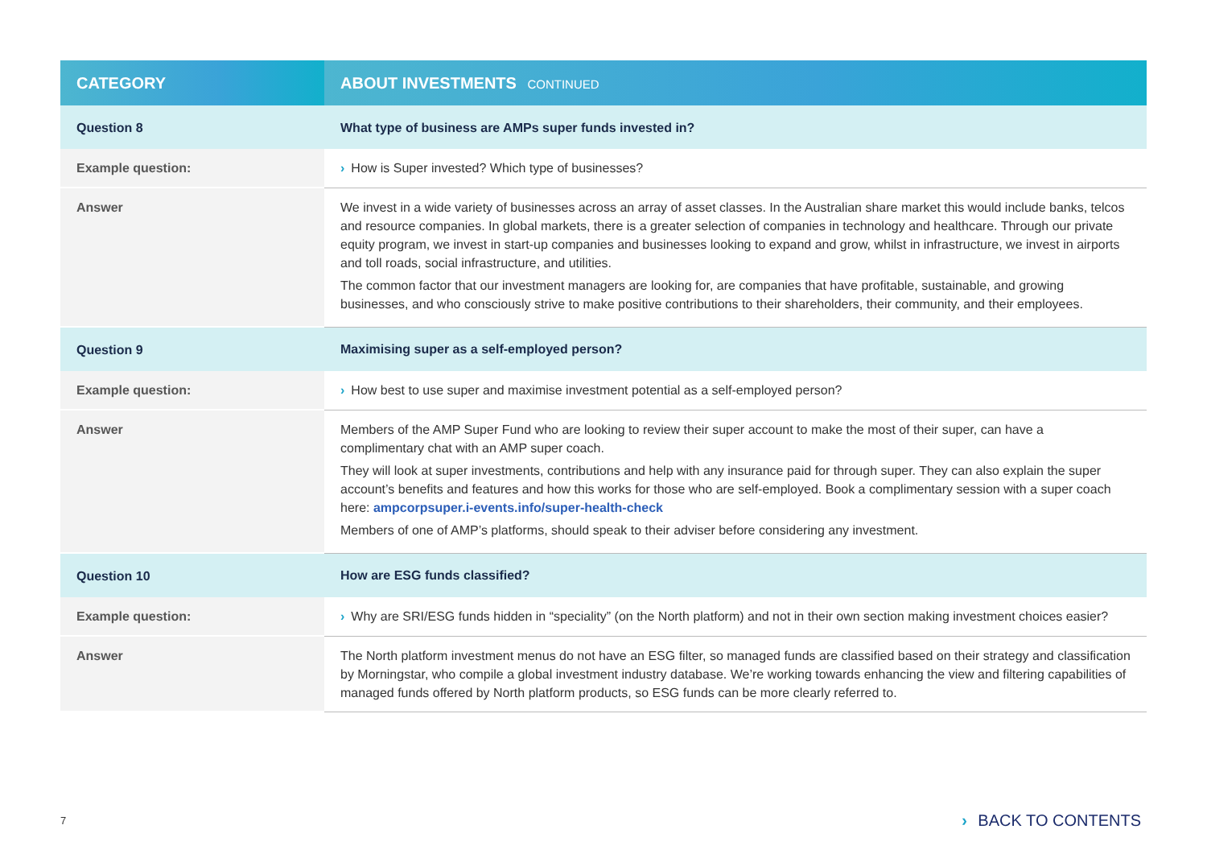| CATEGORY | ABOUT INVESTMENTS CONTINUED |
| --- | --- |
| Question 8 | What type of business are AMPs super funds invested in? |
| Example question: | › How is Super invested? Which type of businesses? |
| Answer | We invest in a wide variety of businesses across an array of asset classes. In the Australian share market this would include banks, telcos and resource companies. In global markets, there is a greater selection of companies in technology and healthcare. Through our private equity program, we invest in start-up companies and businesses looking to expand and grow, whilst in infrastructure, we invest in airports and toll roads, social infrastructure, and utilities. The common factor that our investment managers are looking for, are companies that have profitable, sustainable, and growing businesses, and who consciously strive to make positive contributions to their shareholders, their community, and their employees. |
| Question 9 | Maximising super as a self-employed person? |
| Example question: | › How best to use super and maximise investment potential as a self-employed person? |
| Answer | Members of the AMP Super Fund who are looking to review their super account to make the most of their super, can have a complimentary chat with an AMP super coach. They will look at super investments, contributions and help with any insurance paid for through super. They can also explain the super account’s benefits and features and how this works for those who are self-employed. Book a complimentary session with a super coach here: ampcorpsuper.i-events.info/super-health-check Members of one of AMP’s platforms, should speak to their adviser before considering any investment. |
| Question 10 | How are ESG funds classified? |
| Example question: | › Why are SRI/ESG funds hidden in “speciality” (on the North platform) and not in their own section making investment choices easier? |
| Answer | The North platform investment menus do not have an ESG filter, so managed funds are classified based on their strategy and classification by Morningstar, who compile a global investment industry database. We’re working towards enhancing the view and filtering capabilities of managed funds offered by North platform products, so ESG funds can be more clearly referred to. |
7 › BACK TO CONTENTS